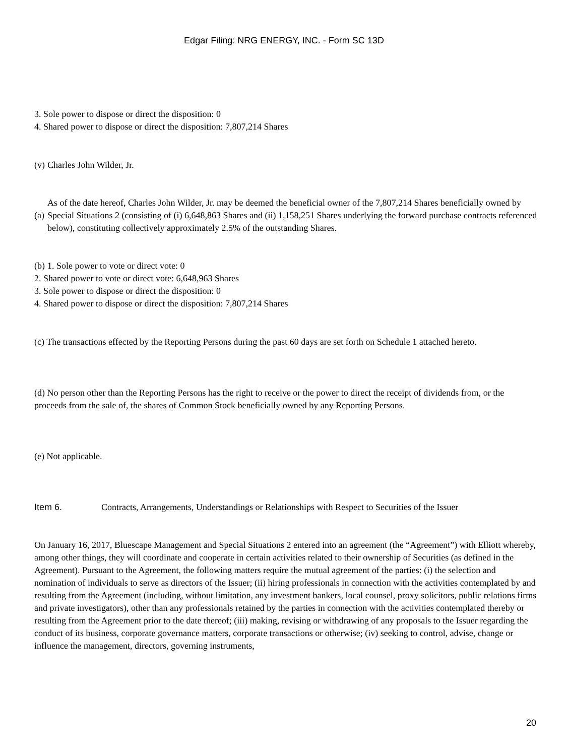Edgar Filing: NRG ENERGY, INC. - Form SC 13D
3. Sole power to dispose or direct the disposition: 0
4. Shared power to dispose or direct the disposition: 7,807,214 Shares
(v) Charles John Wilder, Jr.
(a) As of the date hereof, Charles John Wilder, Jr. may be deemed the beneficial owner of the 7,807,214 Shares beneficially owned by Special Situations 2 (consisting of (i) 6,648,863 Shares and (ii) 1,158,251 Shares underlying the forward purchase contracts referenced below), constituting collectively approximately 2.5% of the outstanding Shares.
(b) 1. Sole power to vote or direct vote: 0
2. Shared power to vote or direct vote: 6,648,963 Shares
3. Sole power to dispose or direct the disposition: 0
4. Shared power to dispose or direct the disposition: 7,807,214 Shares
(c) The transactions effected by the Reporting Persons during the past 60 days are set forth on Schedule 1 attached hereto.
(d) No person other than the Reporting Persons has the right to receive or the power to direct the receipt of dividends from, or the proceeds from the sale of, the shares of Common Stock beneficially owned by any Reporting Persons.
(e) Not applicable.
Item 6. Contracts, Arrangements, Understandings or Relationships with Respect to Securities of the Issuer
On January 16, 2017, Bluescape Management and Special Situations 2 entered into an agreement (the “Agreement”) with Elliott whereby, among other things, they will coordinate and cooperate in certain activities related to their ownership of Securities (as defined in the Agreement). Pursuant to the Agreement, the following matters require the mutual agreement of the parties: (i) the selection and nomination of individuals to serve as directors of the Issuer; (ii) hiring professionals in connection with the activities contemplated by and resulting from the Agreement (including, without limitation, any investment bankers, local counsel, proxy solicitors, public relations firms and private investigators), other than any professionals retained by the parties in connection with the activities contemplated thereby or resulting from the Agreement prior to the date thereof; (iii) making, revising or withdrawing of any proposals to the Issuer regarding the conduct of its business, corporate governance matters, corporate transactions or otherwise; (iv) seeking to control, advise, change or influence the management, directors, governing instruments,
20